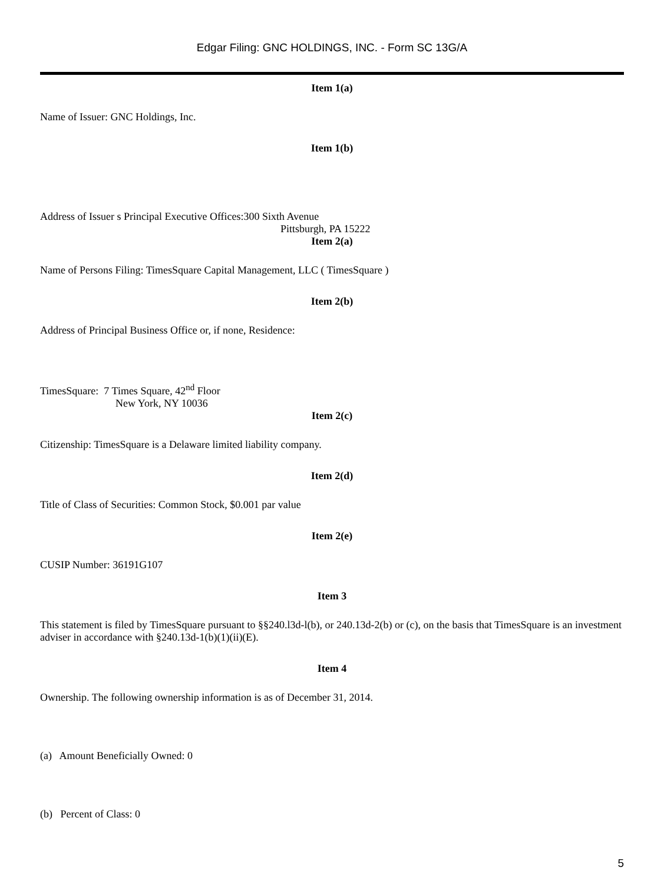Edgar Filing: GNC HOLDINGS, INC. - Form SC 13G/A
Item 1(a)
Name of Issuer: GNC Holdings, Inc.
Item 1(b)
Address of Issuer s Principal Executive Offices:300 Sixth Avenue
Pittsburgh, PA 15222
Item 2(a)
Name of Persons Filing: TimesSquare Capital Management, LLC ( TimesSquare )
Item 2(b)
Address of Principal Business Office or, if none, Residence:
TimesSquare: 7 Times Square, 42<sup>nd</sup> Floor
New York, NY 10036
Item 2(c)
Citizenship: TimesSquare is a Delaware limited liability company.
Item 2(d)
Title of Class of Securities: Common Stock, $0.001 par value
Item 2(e)
CUSIP Number: 36191G107
Item 3
This statement is filed by TimesSquare pursuant to §§240.l3d-l(b), or 240.13d-2(b) or (c), on the basis that TimesSquare is an investment adviser in accordance with §240.13d-1(b)(1)(ii)(E).
Item 4
Ownership. The following ownership information is as of December 31, 2014.
(a) Amount Beneficially Owned: 0
(b) Percent of Class: 0
5